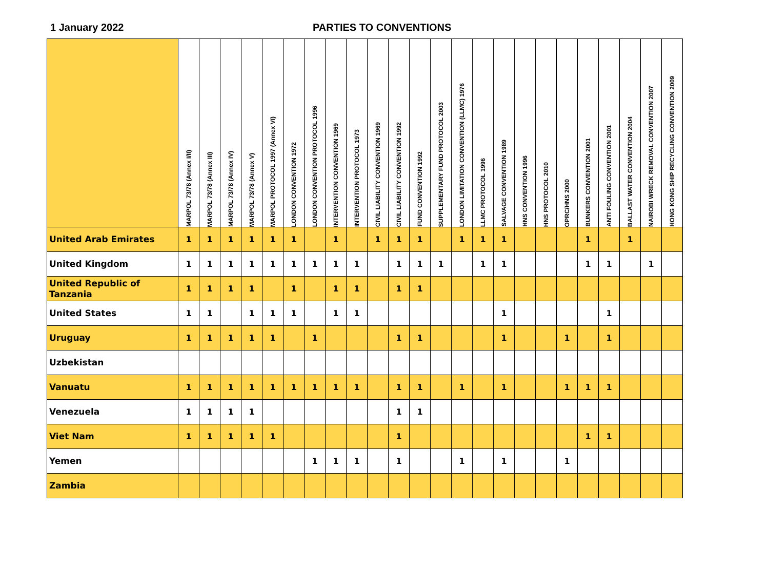1 January 2022 PARTIES TO CONVENTIONS
| | MARPOL 73/78 (Annex I/II) | MARPOL 73/78 (Annex III) | MARPOL 73/78 (Annex IV) | MARPOL 73/78 (Annex V) | MARPOL PROTOCOL 1997 (Annex VI) | LONDON CONVENTION 1972 | LONDON CONVENTION PROTOCOL 1996 | INTERVENTION CONVENTION 1969 | INTERVENTION PROTOCOL 1973 | CIVIL LIABILITY CONVENTION 1969 | CIVIL LIABILITY CONVENTION 1992 | FUND CONVENTION 1992 | SUPPLEMENTARY FUND PROTOCOL 2003 | LONDON LIMITATION CONVENTION (LLMC) 1976 | LLMC PROTOCOL 1996 | SALVAGE CONVENTION 1989 | HNS CONVENTION 1996 | HNS PROTOCOL 2010 | OPRC/HNS 2000 | BUNKERS CONVENTION 2001 | ANTI FOULING CONVENTION 2001 | BALLAST WATER CONVENTION 2004 | NAIROBI WRECK REMOVAL CONVENTION 2007 | HONG KONG SHIP RECYCLING CONVENTION 2009 |
| --- | --- | --- | --- | --- | --- | --- | --- | --- | --- | --- | --- | --- | --- | --- | --- | --- | --- | --- | --- | --- | --- | --- | --- | --- |
| United Arab Emirates | 1 | 1 | 1 | 1 | 1 | 1 | | 1 | | 1 | 1 | 1 | | 1 | 1 | 1 | | | | 1 | | 1 | | |
| United Kingdom | 1 | 1 | 1 | 1 | 1 | 1 | 1 | 1 | 1 | | 1 | 1 | 1 | | 1 | 1 | | | | 1 | 1 | | 1 | |
| United Republic of Tanzania | 1 | 1 | 1 | 1 | | 1 | | 1 | 1 | | 1 | 1 | | | | | | | | | | | | |
| United States | 1 | 1 | | 1 | 1 | 1 | | 1 | 1 | | | | | | | 1 | | | | | 1 | | | |
| Uruguay | 1 | 1 | 1 | 1 | 1 | | 1 | | | | 1 | 1 | | | | 1 | | | 1 | | 1 | | | |
| Uzbekistan | | | | | | | | | | | | | | | | | | | | | | | | |
| Vanuatu | 1 | 1 | 1 | 1 | 1 | 1 | 1 | 1 | 1 | | 1 | 1 | | 1 | | 1 | | | 1 | 1 | 1 | | | |
| Venezuela | 1 | 1 | 1 | 1 | | | | | | | 1 | 1 | | | | | | | | | | | | |
| Viet Nam | 1 | 1 | 1 | 1 | 1 | | | | | | 1 | | | | | | | | | 1 | 1 | | | |
| Yemen | | | | | | | 1 | 1 | 1 | | 1 | | | 1 | | 1 | | | 1 | | | | | |
| Zambia | | | | | | | | | | | | | | | | | | | | | | | | |